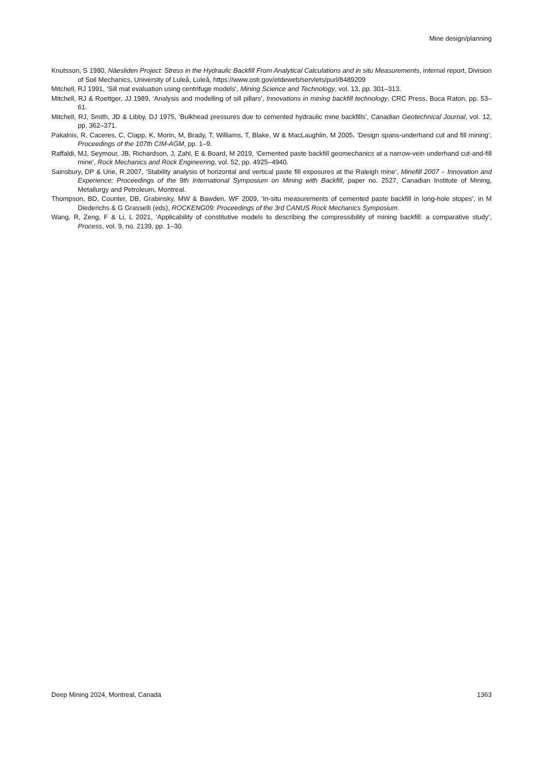Mine design/planning
Knutsson, S 1980, Näesliden Project: Stress in the Hydraulic Backfill From Analytical Calculations and in situ Measurements, internal report, Division of Soil Mechanics, University of Luleå, Luleå, https://www.osti.gov/etdeweb/servlets/purl/8489209
Mitchell, RJ 1991, ‘Sill mat evaluation using centrifuge models’, Mining Science and Technology, vol. 13, pp. 301–313.
Mitchell, RJ & Roettger, JJ 1989, ‘Analysis and modelling of sill pillars’, Innovations in mining backfill technology, CRC Press, Boca Raton, pp. 53–61.
Mitchell, RJ, Smith, JD & Libby, DJ 1975, ‘Bulkhead pressures due to cemented hydraulic mine backfills’, Canadian Geotechnical Journal, vol. 12, pp. 362–371.
Pakalnis, R, Caceres, C, Clapp, K, Morin, M, Brady, T, Williams, T, Blake, W & MacLaughlin, M 2005, ‘Design spans-underhand cut and fill mining’, Proceedings of the 107th CIM-AGM, pp. 1–9.
Raffaldi, MJ, Seymour, JB, Richardson, J, Zahl, E & Board, M 2019, ‘Cemented paste backfill geomechanics at a narrow-vein underhand cut-and-fill mine’, Rock Mechanics and Rock Engineering, vol. 52, pp. 4925–4940.
Sainsbury, DP & Urie, R 2007, ‘Stability analysis of horizontal and vertical paste fill exposures at the Raleigh mine’, Minefill 2007 – Innovation and Experience: Proceedings of the 9th International Symposium on Mining with Backfill, paper no. 2527, Canadian Institute of Mining, Metallurgy and Petroleum, Montreal.
Thompson, BD, Counter, DB, Grabinsky, MW & Bawden, WF 2009, ‘In-situ measurements of cemented paste backfill in long-hole stopes’, in M Diederichs & G Grasselli (eds), ROCKENG09: Proceedings of the 3rd CANUS Rock Mechanics Symposium.
Wang, R, Zeng, F & Li, L 2021, ‘Applicability of constitutive models to describing the compressibility of mining backfill: a comparative study’, Process, vol. 9, no. 2139, pp. 1–30.
Deep Mining 2024, Montreal, Canada 1363